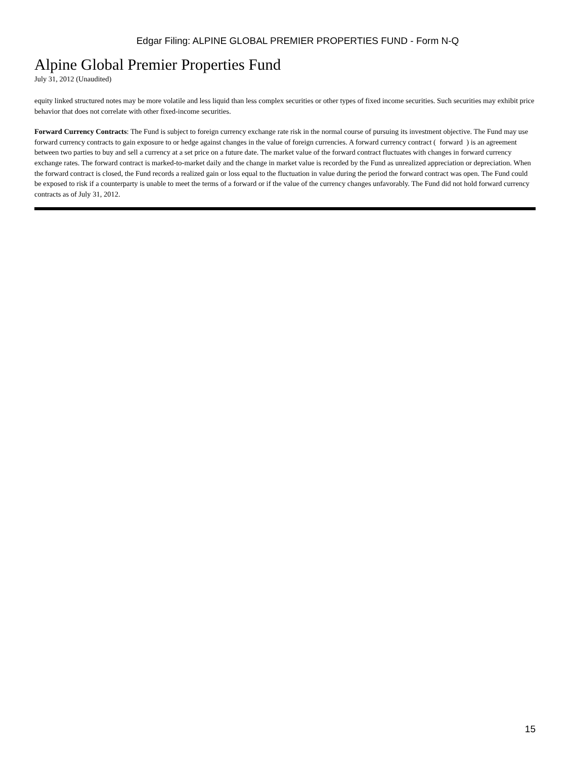Edgar Filing: ALPINE GLOBAL PREMIER PROPERTIES FUND - Form N-Q
Alpine Global Premier Properties Fund
July 31, 2012 (Unaudited)
equity linked structured notes may be more volatile and less liquid than less complex securities or other types of fixed income securities. Such securities may exhibit price behavior that does not correlate with other fixed-income securities.
Forward Currency Contracts: The Fund is subject to foreign currency exchange rate risk in the normal course of pursuing its investment objective. The Fund may use forward currency contracts to gain exposure to or hedge against changes in the value of foreign currencies. A forward currency contract ( forward ) is an agreement between two parties to buy and sell a currency at a set price on a future date. The market value of the forward contract fluctuates with changes in forward currency exchange rates. The forward contract is marked-to-market daily and the change in market value is recorded by the Fund as unrealized appreciation or depreciation. When the forward contract is closed, the Fund records a realized gain or loss equal to the fluctuation in value during the period the forward contract was open. The Fund could be exposed to risk if a counterparty is unable to meet the terms of a forward or if the value of the currency changes unfavorably. The Fund did not hold forward currency contracts as of July 31, 2012.
15